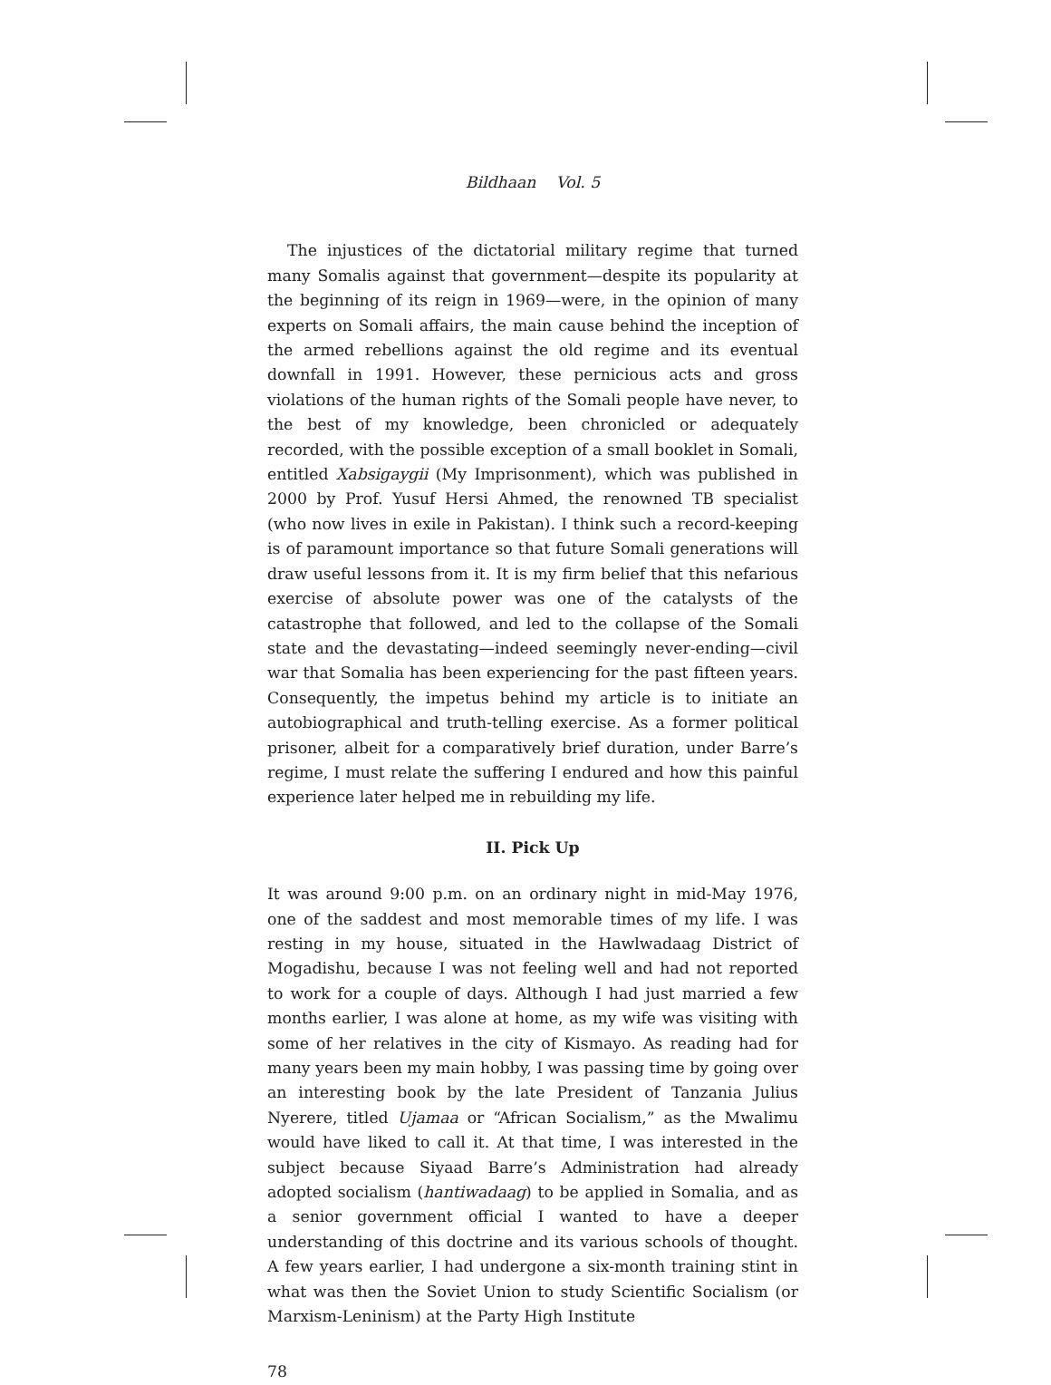Bildhaan Vol. 5
The injustices of the dictatorial military regime that turned many Somalis against that government—despite its popularity at the beginning of its reign in 1969—were, in the opinion of many experts on Somali affairs, the main cause behind the inception of the armed rebellions against the old regime and its eventual downfall in 1991. However, these pernicious acts and gross violations of the human rights of the Somali people have never, to the best of my knowledge, been chronicled or adequately recorded, with the possible exception of a small booklet in Somali, entitled Xabsigaygii (My Imprisonment), which was published in 2000 by Prof. Yusuf Hersi Ahmed, the renowned TB specialist (who now lives in exile in Pakistan). I think such a record-keeping is of paramount importance so that future Somali generations will draw useful lessons from it. It is my firm belief that this nefarious exercise of absolute power was one of the catalysts of the catastrophe that followed, and led to the collapse of the Somali state and the devastating—indeed seemingly never-ending—civil war that Somalia has been experiencing for the past fifteen years. Consequently, the impetus behind my article is to initiate an autobiographical and truth-telling exercise. As a former political prisoner, albeit for a comparatively brief duration, under Barre’s regime, I must relate the suffering I endured and how this painful experience later helped me in rebuilding my life.
II. Pick Up
It was around 9:00 p.m. on an ordinary night in mid-May 1976, one of the saddest and most memorable times of my life. I was resting in my house, situated in the Hawlwadaag District of Mogadishu, because I was not feeling well and had not reported to work for a couple of days. Although I had just married a few months earlier, I was alone at home, as my wife was visiting with some of her relatives in the city of Kismayo. As reading had for many years been my main hobby, I was passing time by going over an interesting book by the late President of Tanzania Julius Nyerere, titled Ujamaa or “African Socialism,” as the Mwalimu would have liked to call it. At that time, I was interested in the subject because Siyaad Barre’s Administration had already adopted socialism (hantiwadaag) to be applied in Somalia, and as a senior government official I wanted to have a deeper understanding of this doctrine and its various schools of thought. A few years earlier, I had undergone a six-month training stint in what was then the Soviet Union to study Scientific Socialism (or Marxism-Leninism) at the Party High Institute
78